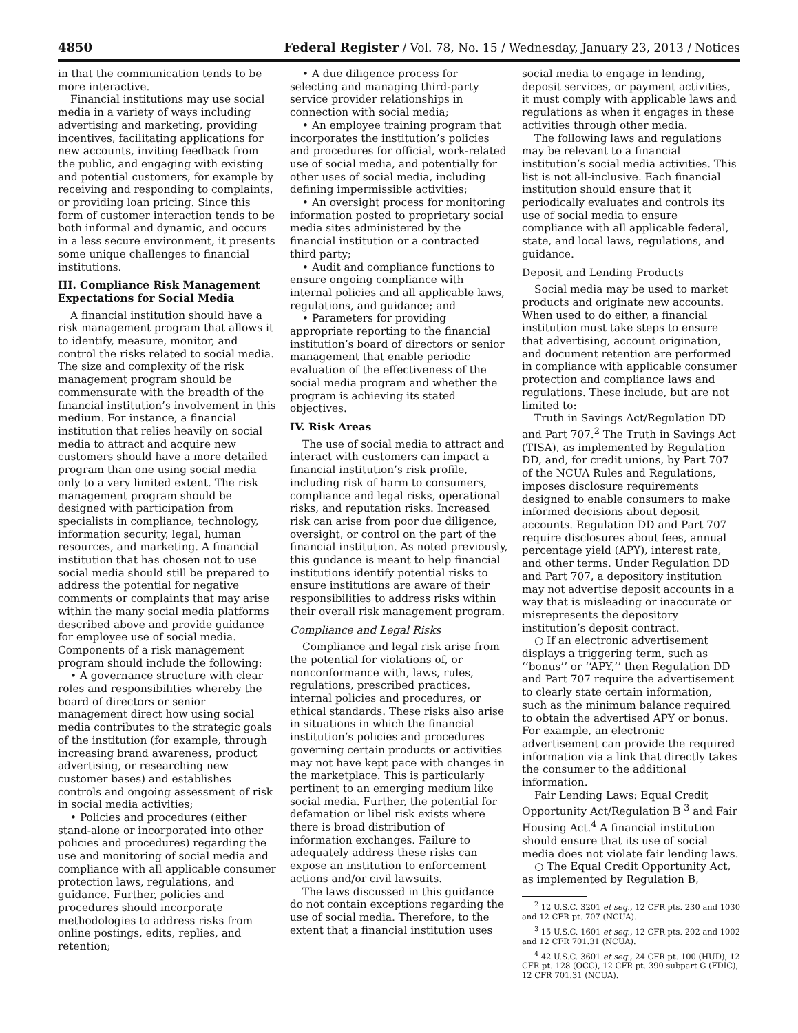4850 Federal Register / Vol. 78, No. 15 / Wednesday, January 23, 2013 / Notices
in that the communication tends to be more interactive.
Financial institutions may use social media in a variety of ways including advertising and marketing, providing incentives, facilitating applications for new accounts, inviting feedback from the public, and engaging with existing and potential customers, for example by receiving and responding to complaints, or providing loan pricing. Since this form of customer interaction tends to be both informal and dynamic, and occurs in a less secure environment, it presents some unique challenges to financial institutions.
III. Compliance Risk Management Expectations for Social Media
A financial institution should have a risk management program that allows it to identify, measure, monitor, and control the risks related to social media. The size and complexity of the risk management program should be commensurate with the breadth of the financial institution’s involvement in this medium. For instance, a financial institution that relies heavily on social media to attract and acquire new customers should have a more detailed program than one using social media only to a very limited extent. The risk management program should be designed with participation from specialists in compliance, technology, information security, legal, human resources, and marketing. A financial institution that has chosen not to use social media should still be prepared to address the potential for negative comments or complaints that may arise within the many social media platforms described above and provide guidance for employee use of social media. Components of a risk management program should include the following:
• A governance structure with clear roles and responsibilities whereby the board of directors or senior management direct how using social media contributes to the strategic goals of the institution (for example, through increasing brand awareness, product advertising, or researching new customer bases) and establishes controls and ongoing assessment of risk in social media activities;
• Policies and procedures (either stand-alone or incorporated into other policies and procedures) regarding the use and monitoring of social media and compliance with all applicable consumer protection laws, regulations, and guidance. Further, policies and procedures should incorporate methodologies to address risks from online postings, edits, replies, and retention;
• A due diligence process for selecting and managing third-party service provider relationships in connection with social media;
• An employee training program that incorporates the institution’s policies and procedures for official, work-related use of social media, and potentially for other uses of social media, including defining impermissible activities;
• An oversight process for monitoring information posted to proprietary social media sites administered by the financial institution or a contracted third party;
• Audit and compliance functions to ensure ongoing compliance with internal policies and all applicable laws, regulations, and guidance; and
• Parameters for providing appropriate reporting to the financial institution’s board of directors or senior management that enable periodic evaluation of the effectiveness of the social media program and whether the program is achieving its stated objectives.
IV. Risk Areas
The use of social media to attract and interact with customers can impact a financial institution’s risk profile, including risk of harm to consumers, compliance and legal risks, operational risks, and reputation risks. Increased risk can arise from poor due diligence, oversight, or control on the part of the financial institution. As noted previously, this guidance is meant to help financial institutions identify potential risks to ensure institutions are aware of their responsibilities to address risks within their overall risk management program.
Compliance and Legal Risks
Compliance and legal risk arise from the potential for violations of, or nonconformance with, laws, rules, regulations, prescribed practices, internal policies and procedures, or ethical standards. These risks also arise in situations in which the financial institution’s policies and procedures governing certain products or activities may not have kept pace with changes in the marketplace. This is particularly pertinent to an emerging medium like social media. Further, the potential for defamation or libel risk exists where there is broad distribution of information exchanges. Failure to adequately address these risks can expose an institution to enforcement actions and/or civil lawsuits.
The laws discussed in this guidance do not contain exceptions regarding the use of social media. Therefore, to the extent that a financial institution uses
social media to engage in lending, deposit services, or payment activities, it must comply with applicable laws and regulations as when it engages in these activities through other media.
The following laws and regulations may be relevant to a financial institution’s social media activities. This list is not all-inclusive. Each financial institution should ensure that it periodically evaluates and controls its use of social media to ensure compliance with all applicable federal, state, and local laws, regulations, and guidance.
Deposit and Lending Products
Social media may be used to market products and originate new accounts. When used to do either, a financial institution must take steps to ensure that advertising, account origination, and document retention are performed in compliance with applicable consumer protection and compliance laws and regulations. These include, but are not limited to:
Truth in Savings Act/Regulation DD and Part 707.<sup>2</sup> The Truth in Savings Act (TISA), as implemented by Regulation DD, and, for credit unions, by Part 707 of the NCUA Rules and Regulations, imposes disclosure requirements designed to enable consumers to make informed decisions about deposit accounts. Regulation DD and Part 707 require disclosures about fees, annual percentage yield (APY), interest rate, and other terms. Under Regulation DD and Part 707, a depository institution may not advertise deposit accounts in a way that is misleading or inaccurate or misrepresents the depository institution’s deposit contract.
○ If an electronic advertisement displays a triggering term, such as ‘‘bonus’’ or ‘‘APY,’’ then Regulation DD and Part 707 require the advertisement to clearly state certain information, such as the minimum balance required to obtain the advertised APY or bonus. For example, an electronic advertisement can provide the required information via a link that directly takes the consumer to the additional information.
Fair Lending Laws: Equal Credit Opportunity Act/Regulation B <sup>3</sup> and Fair Housing Act.<sup>4</sup> A financial institution should ensure that its use of social media does not violate fair lending laws.
○ The Equal Credit Opportunity Act, as implemented by Regulation B,
<sup>2</sup> 12 U.S.C. 3201 et seq., 12 CFR pts. 230 and 1030 and 12 CFR pt. 707 (NCUA).
<sup>3</sup> 15 U.S.C. 1601 et seq., 12 CFR pts. 202 and 1002 and 12 CFR 701.31 (NCUA).
<sup>4</sup> 42 U.S.C. 3601 et seq., 24 CFR pt. 100 (HUD), 12 CFR pt. 128 (OCC), 12 CFR pt. 390 subpart G (FDIC), 12 CFR 701.31 (NCUA).